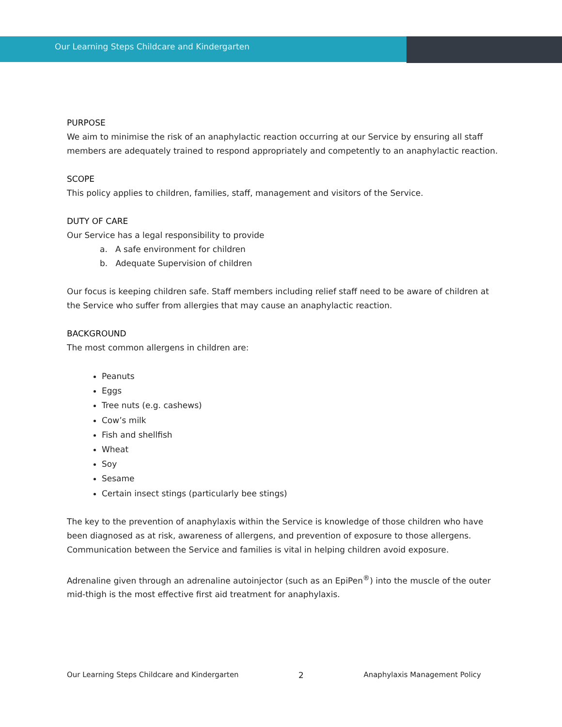Our Learning Steps Childcare and Kindergarten
PURPOSE
We aim to minimise the risk of an anaphylactic reaction occurring at our Service by ensuring all staff members are adequately trained to respond appropriately and competently to an anaphylactic reaction.
SCOPE
This policy applies to children, families, staff, management and visitors of the Service.
DUTY OF CARE
Our Service has a legal responsibility to provide
a. A safe environment for children
b. Adequate Supervision of children
Our focus is keeping children safe. Staff members including relief staff need to be aware of children at the Service who suffer from allergies that may cause an anaphylactic reaction.
BACKGROUND
The most common allergens in children are:
Peanuts
Eggs
Tree nuts (e.g. cashews)
Cow’s milk
Fish and shellfish
Wheat
Soy
Sesame
Certain insect stings (particularly bee stings)
The key to the prevention of anaphylaxis within the Service is knowledge of those children who have been diagnosed as at risk, awareness of allergens, and prevention of exposure to those allergens. Communication between the Service and families is vital in helping children avoid exposure.
Adrenaline given through an adrenaline autoinjector (such as an EpiPen<sup>®</sup>) into the muscle of the outer mid-thigh is the most effective first aid treatment for anaphylaxis.
Our Learning Steps Childcare and Kindergarten 2 Anaphylaxis Management Policy